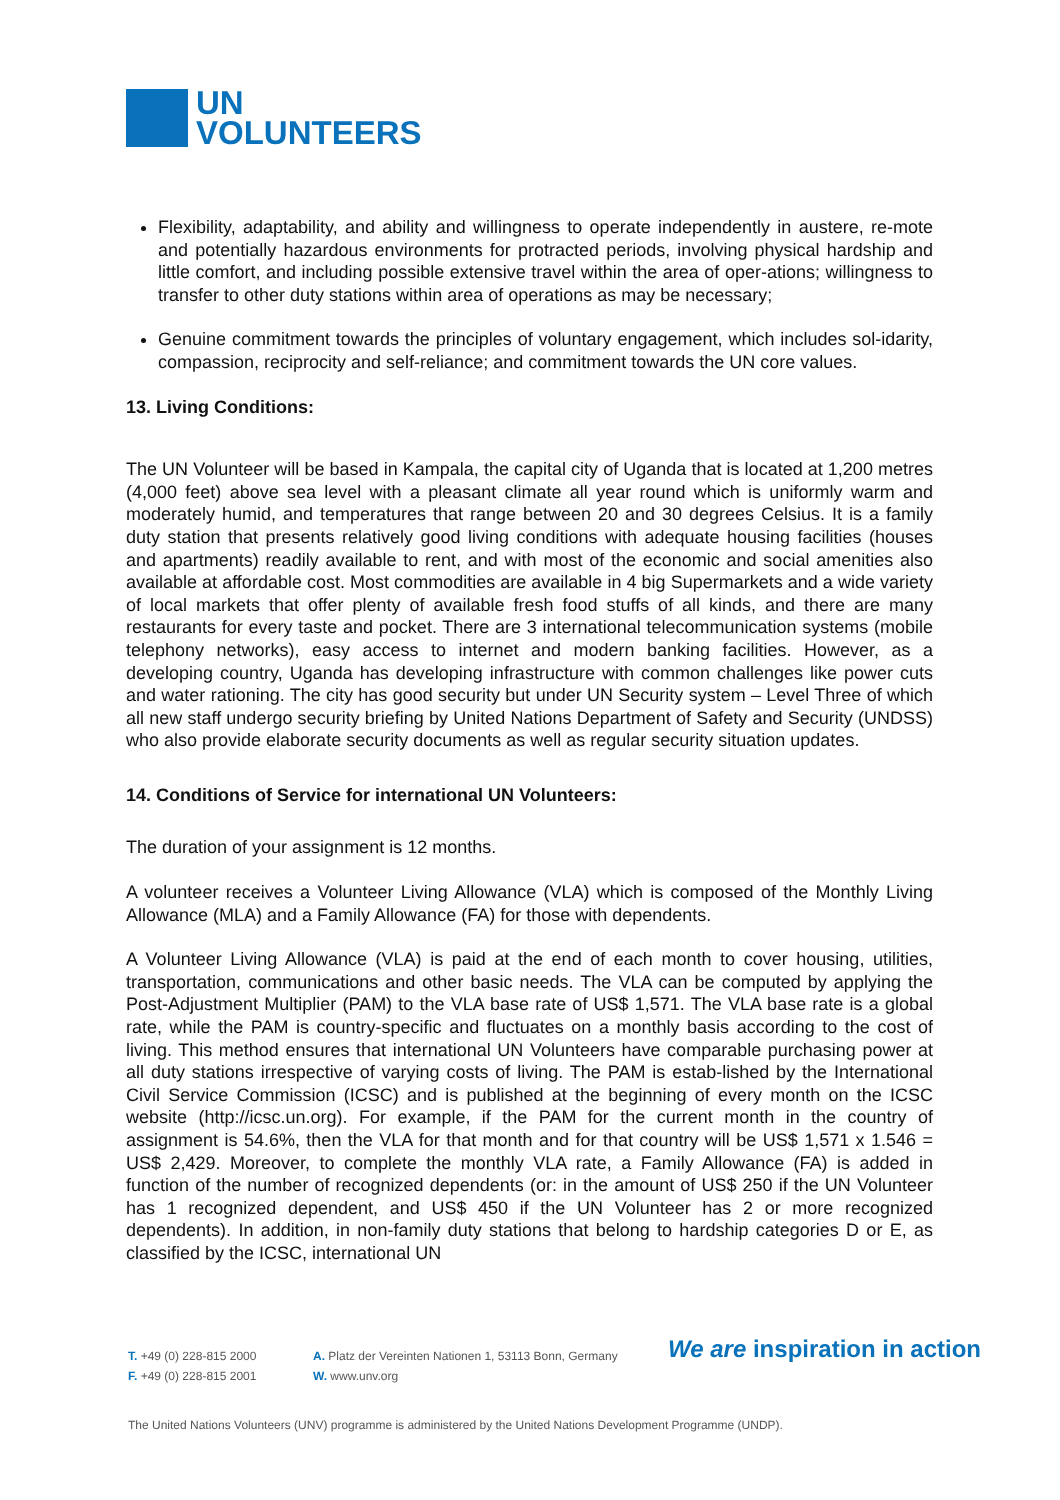UN
VOLUNTEERS
Flexibility, adaptability, and ability and willingness to operate independently in austere, re-mote and potentially hazardous environments for protracted periods, involving physical hardship and little comfort, and including possible extensive travel within the area of oper-ations; willingness to transfer to other duty stations within area of operations as may be necessary;
Genuine commitment towards the principles of voluntary engagement, which includes sol-idarity, compassion, reciprocity and self-reliance; and commitment towards the UN core values.
13. Living Conditions:
The UN Volunteer will be based in Kampala, the capital city of Uganda that is located at 1,200 metres (4,000 feet) above sea level with a pleasant climate all year round which is uniformly warm and moderately humid, and temperatures that range between 20 and 30 degrees Celsius. It is a family duty station that presents relatively good living conditions with adequate housing facilities (houses and apartments) readily available to rent, and with most of the economic and social amenities also available at affordable cost. Most commodities are available in 4 big Supermarkets and a wide variety of local markets that offer plenty of available fresh food stuffs of all kinds, and there are many restaurants for every taste and pocket. There are 3 international telecommunication systems (mobile telephony networks), easy access to internet and modern banking facilities. However, as a developing country, Uganda has developing infrastructure with common challenges like power cuts and water rationing. The city has good security but under UN Security system – Level Three of which all new staff undergo security briefing by United Nations Department of Safety and Security (UNDSS) who also provide elaborate security documents as well as regular security situation updates.
14. Conditions of Service for international UN Volunteers:
The duration of your assignment is 12 months.
A volunteer receives a Volunteer Living Allowance (VLA) which is composed of the Monthly Living Allowance (MLA) and a Family Allowance (FA) for those with dependents.
A Volunteer Living Allowance (VLA) is paid at the end of each month to cover housing, utilities, transportation, communications and other basic needs. The VLA can be computed by applying the Post-Adjustment Multiplier (PAM) to the VLA base rate of US$ 1,571. The VLA base rate is a global rate, while the PAM is country-specific and fluctuates on a monthly basis according to the cost of living. This method ensures that international UN Volunteers have comparable purchasing power at all duty stations irrespective of varying costs of living. The PAM is estab-lished by the International Civil Service Commission (ICSC) and is published at the beginning of every month on the ICSC website (http://icsc.un.org). For example, if the PAM for the current month in the country of assignment is 54.6%, then the VLA for that month and for that country will be US$ 1,571 x 1.546 = US$ 2,429. Moreover, to complete the monthly VLA rate, a Family Allowance (FA) is added in function of the number of recognized dependents (or: in the amount of US$ 250 if the UN Volunteer has 1 recognized dependent, and US$ 450 if the UN Volunteer has 2 or more recognized dependents). In addition, in non-family duty stations that belong to hardship categories D or E, as classified by the ICSC, international UN
T. +49 (0) 228-815 2000
F. +49 (0) 228-815 2001
A. Platz der Vereinten Nationen 1, 53113 Bonn, Germany
W. www.unv.org
We are inspiration in action
The United Nations Volunteers (UNV) programme is administered by the United Nations Development Programme (UNDP).